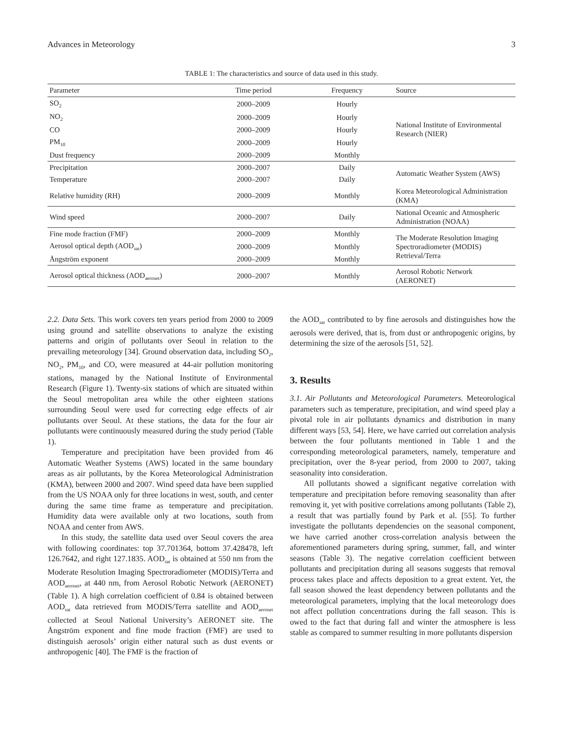Advances in Meteorology 3
TABLE 1: The characteristics and source of data used in this study.
| Parameter | Time period | Frequency | Source |
| --- | --- | --- | --- |
| SO<sub>2</sub> | 2000–2009 | Hourly | National Institute of Environmental Research (NIER) |
| NO<sub>2</sub> | 2000–2009 | Hourly | |
| CO | 2000–2009 | Hourly | |
| PM<sub>10</sub> | 2000–2009 | Hourly | |
| Dust frequency | 2000–2009 | Monthly | |
| Precipitation | 2000–2007 | Daily | Automatic Weather System (AWS) |
| Temperature | 2000–2007 | Daily | |
| Relative humidity (RH) | 2000–2009 | Monthly | Korea Meteorological Administration (KMA) |
| Wind speed | 2000–2007 | Daily | National Oceanic and Atmospheric Administration (NOAA) |
| Fine mode fraction (FMF) | 2000–2009 | Monthly | The Moderate Resolution Imaging Spectroradiometer (MODIS) Retrieval/Terra |
| Aerosol optical depth (AOD<sub>sat</sub>) | 2000–2009 | Monthly | |
| Ångström exponent | 2000–2009 | Monthly | |
| Aerosol optical thickness (AOD<sub>aeronet</sub>) | 2000–2007 | Monthly | Aerosol Robotic Network (AERONET) |
2.2. Data Sets. This work covers ten years period from 2000 to 2009 using ground and satellite observations to analyze the existing patterns and origin of pollutants over Seoul in relation to the prevailing meteorology [34]. Ground observation data, including SO<sub>2</sub>, NO<sub>2</sub>, PM<sub>10</sub>, and CO, were measured at 44-air pollution monitoring stations, managed by the National Institute of Environmental Research (Figure 1). Twenty-six stations of which are situated within the Seoul metropolitan area while the other eighteen stations surrounding Seoul were used for correcting edge effects of air pollutants over Seoul. At these stations, the data for the four air pollutants were continuously measured during the study period (Table 1).
Temperature and precipitation have been provided from 46 Automatic Weather Systems (AWS) located in the same boundary areas as air pollutants, by the Korea Meteorological Administration (KMA), between 2000 and 2007. Wind speed data have been supplied from the US NOAA only for three locations in west, south, and center during the same time frame as temperature and precipitation. Humidity data were available only at two locations, south from NOAA and center from AWS.
In this study, the satellite data used over Seoul covers the area with following coordinates: top 37.701364, bottom 37.428478, left 126.7642, and right 127.1835. AOD<sub>sat</sub> is obtained at 550 nm from the Moderate Resolution Imaging Spectroradiometer (MODIS)/Terra and AOD<sub>aeronet</sub>, at 440 nm, from Aerosol Robotic Network (AERONET) (Table 1). A high correlation coefficient of 0.84 is obtained between AOD<sub>sat</sub> data retrieved from MODIS/Terra satellite and AOD<sub>aeronet</sub> collected at Seoul National University’s AERONET site. The Ångström exponent and fine mode fraction (FMF) are used to distinguish aerosols’ origin either natural such as dust events or anthropogenic [40]. The FMF is the fraction of
the AOD<sub>sat</sub> contributed to by fine aerosols and distinguishes how the aerosols were derived, that is, from dust or anthropogenic origins, by determining the size of the aerosols [51, 52].
3. Results
3.1. Air Pollutants and Meteorological Parameters. Meteorological parameters such as temperature, precipitation, and wind speed play a pivotal role in air pollutants dynamics and distribution in many different ways [53, 54]. Here, we have carried out correlation analysis between the four pollutants mentioned in Table 1 and the corresponding meteorological parameters, namely, temperature and precipitation, over the 8-year period, from 2000 to 2007, taking seasonality into consideration.
All pollutants showed a significant negative correlation with temperature and precipitation before removing seasonality than after removing it, yet with positive correlations among pollutants (Table 2), a result that was partially found by Park et al. [55]. To further investigate the pollutants dependencies on the seasonal component, we have carried another cross-correlation analysis between the aforementioned parameters during spring, summer, fall, and winter seasons (Table 3). The negative correlation coefficient between pollutants and precipitation during all seasons suggests that removal process takes place and affects deposition to a great extent. Yet, the fall season showed the least dependency between pollutants and the meteorological parameters, implying that the local meteorology does not affect pollution concentrations during the fall season. This is owed to the fact that during fall and winter the atmosphere is less stable as compared to summer resulting in more pollutants dispersion